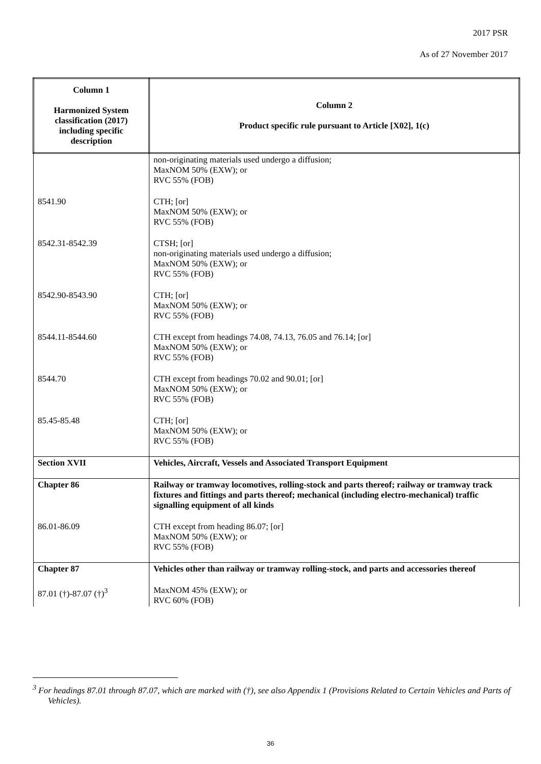2017 PSR
As of 27 November 2017
| Column 1 Harmonized System classification (2017) including specific description | Column 2 Product specific rule pursuant to Article [X02], 1(c) |
| --- | --- |
| | non-originating materials used undergo a diffusion; MaxNOM 50% (EXW); or RVC 55% (FOB) |
| 8541.90 | CTH; [or] MaxNOM 50% (EXW); or RVC 55% (FOB) |
| 8542.31-8542.39 | CTSH; [or] non-originating materials used undergo a diffusion; MaxNOM 50% (EXW); or RVC 55% (FOB) |
| 8542.90-8543.90 | CTH; [or] MaxNOM 50% (EXW); or RVC 55% (FOB) |
| 8544.11-8544.60 | CTH except from headings 74.08, 74.13, 76.05 and 76.14; [or] MaxNOM 50% (EXW); or RVC 55% (FOB) |
| 8544.70 | CTH except from headings 70.02 and 90.01; [or] MaxNOM 50% (EXW); or RVC 55% (FOB) |
| 85.45-85.48 | CTH; [or] MaxNOM 50% (EXW); or RVC 55% (FOB) |
| Section XVII | Vehicles, Aircraft, Vessels and Associated Transport Equipment |
| Chapter 86 | Railway or tramway locomotives, rolling-stock and parts thereof; railway or tramway track fixtures and fittings and parts thereof; mechanical (including electro-mechanical) traffic signalling equipment of all kinds |
| 86.01-86.09 | CTH except from heading 86.07; [or] MaxNOM 50% (EXW); or RVC 55% (FOB) |
| Chapter 87 | Vehicles other than railway or tramway rolling-stock, and parts and accessories thereof |
| 87.01 (†)-87.07 (†)<sup>3</sup> | MaxNOM 45% (EXW); or RVC 60% (FOB) |
<sup>3</sup> For headings 87.01 through 87.07, which are marked with (†), see also Appendix 1 (Provisions Related to Certain Vehicles and Parts of Vehicles).
36